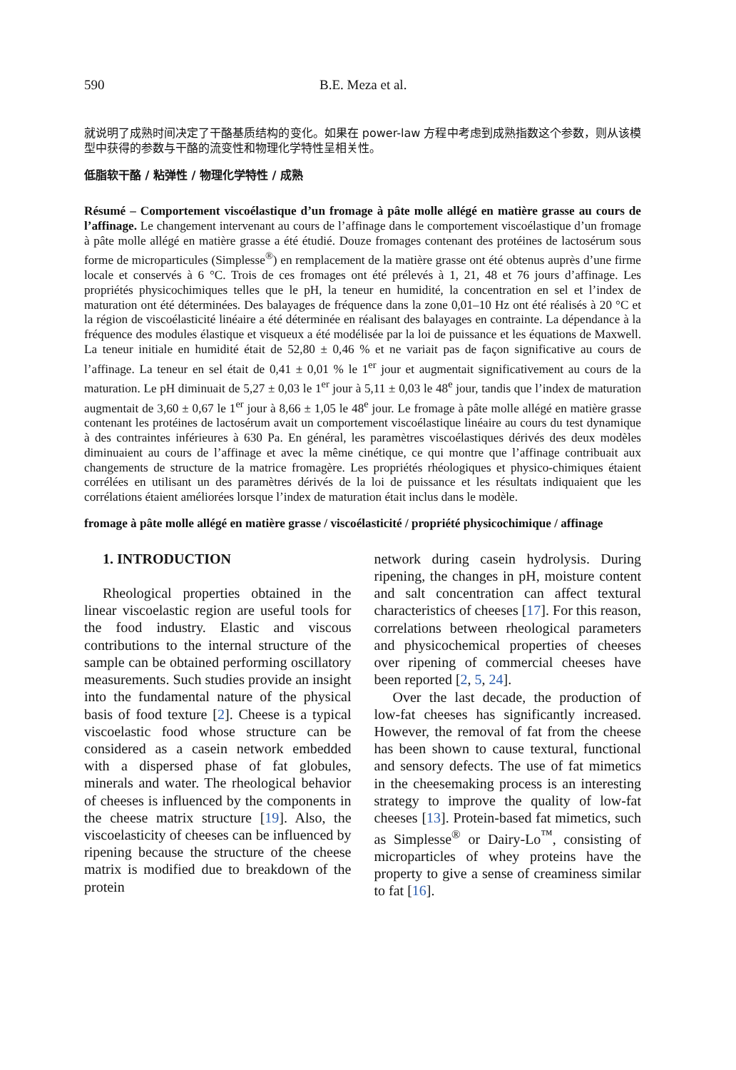590 B.E. Meza et al.
就说明了成熟时间决定了干酪基质结构的变化。如果在 power-law 方程中考虑到成熟指数这个参数，则从该模型中获得的参数与干酪的流变性和物理化学特性呈相关性。
低脂软干酪 / 粘弹性 / 物理化学特性 / 成熟
Résumé – Comportement viscoélastique d’un fromage à pâte molle allégé en matière grasse au cours de l’affinage. Le changement intervenant au cours de l’affinage dans le comportement viscoélastique d’un fromage à pâte molle allégé en matière grasse a été étudié. Douze fromages contenant des protéines de lactosérum sous forme de microparticules (Simplesse<sup>®</sup>) en remplacement de la matière grasse ont été obtenus auprès d’une firme locale et conservés à 6 °C. Trois de ces fromages ont été prélevés à 1, 21, 48 et 76 jours d’affinage. Les propriétés physicochimiques telles que le pH, la teneur en humidité, la concentration en sel et l’index de maturation ont été déterminées. Des balayages de fréquence dans la zone 0,01–10 Hz ont été réalisés à 20 °C et la région de viscoélasticité linéaire a été déterminée en réalisant des balayages en contrainte. La dépendance à la fréquence des modules élastique et visqueux a été modélisée par la loi de puissance et les équations de Maxwell. La teneur initiale en humidité était de 52,80 ± 0,46 % et ne variait pas de façon significative au cours de l’affinage. La teneur en sel était de 0,41 ± 0,01 % le 1<sup>er</sup> jour et augmentait significativement au cours de la maturation. Le pH diminuait de 5,27 ± 0,03 le 1<sup>er</sup> jour à 5,11 ± 0,03 le 48<sup>e</sup> jour, tandis que l’index de maturation augmentait de 3,60 ± 0,67 le 1<sup>er</sup> jour à 8,66 ± 1,05 le 48<sup>e</sup> jour. Le fromage à pâte molle allégé en matière grasse contenant les protéines de lactosérum avait un comportement viscoélastique linéaire au cours du test dynamique à des contraintes inférieures à 630 Pa. En général, les paramètres viscoélastiques dérivés des deux modèles diminuaient au cours de l’affinage et avec la même cinétique, ce qui montre que l’affinage contribuait aux changements de structure de la matrice fromagère. Les propriétés rhéologiques et physico-chimiques étaient corrélées en utilisant un des paramètres dérivés de la loi de puissance et les résultats indiquaient que les corrélations étaient améliorées lorsque l’index de maturation était inclus dans le modèle.
fromage à pâte molle allégé en matière grasse / viscoélasticité / propriété physicochimique / affinage
1. INTRODUCTION
Rheological properties obtained in the linear viscoelastic region are useful tools for the food industry. Elastic and viscous contributions to the internal structure of the sample can be obtained performing oscillatory measurements. Such studies provide an insight into the fundamental nature of the physical basis of food texture [2]. Cheese is a typical viscoelastic food whose structure can be considered as a casein network embedded with a dispersed phase of fat globules, minerals and water. The rheological behavior of cheeses is influenced by the components in the cheese matrix structure [19]. Also, the viscoelasticity of cheeses can be influenced by ripening because the structure of the cheese matrix is modified due to breakdown of the protein
network during casein hydrolysis. During ripening, the changes in pH, moisture content and salt concentration can affect textural characteristics of cheeses [17]. For this reason, correlations between rheological parameters and physicochemical properties of cheeses over ripening of commercial cheeses have been reported [2, 5, 24].
Over the last decade, the production of low-fat cheeses has significantly increased. However, the removal of fat from the cheese has been shown to cause textural, functional and sensory defects. The use of fat mimetics in the cheesemaking process is an interesting strategy to improve the quality of low-fat cheeses [13]. Protein-based fat mimetics, such as Simplesse<sup>®</sup> or Dairy-Lo<sup>™</sup>, consisting of microparticles of whey proteins have the property to give a sense of creaminess similar to fat [16].